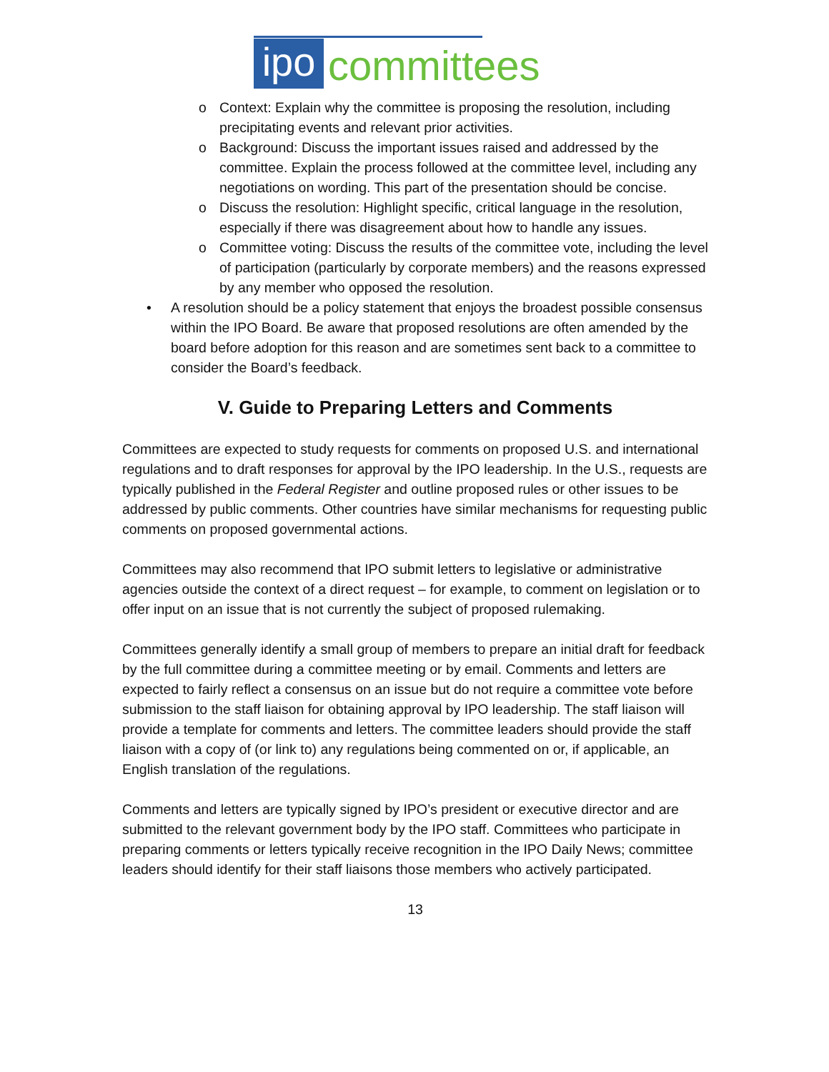ipo
committees
o Context: Explain why the committee is proposing the resolution, including precipitating events and relevant prior activities.
o Background: Discuss the important issues raised and addressed by the committee. Explain the process followed at the committee level, including any negotiations on wording. This part of the presentation should be concise.
o Discuss the resolution: Highlight specific, critical language in the resolution, especially if there was disagreement about how to handle any issues.
o Committee voting: Discuss the results of the committee vote, including the level of participation (particularly by corporate members) and the reasons expressed by any member who opposed the resolution.
• A resolution should be a policy statement that enjoys the broadest possible consensus within the IPO Board. Be aware that proposed resolutions are often amended by the board before adoption for this reason and are sometimes sent back to a committee to consider the Board’s feedback.
V. Guide to Preparing Letters and Comments
Committees are expected to study requests for comments on proposed U.S. and international regulations and to draft responses for approval by the IPO leadership. In the U.S., requests are typically published in the Federal Register and outline proposed rules or other issues to be addressed by public comments. Other countries have similar mechanisms for requesting public comments on proposed governmental actions.
Committees may also recommend that IPO submit letters to legislative or administrative agencies outside the context of a direct request – for example, to comment on legislation or to offer input on an issue that is not currently the subject of proposed rulemaking.
Committees generally identify a small group of members to prepare an initial draft for feedback by the full committee during a committee meeting or by email. Comments and letters are expected to fairly reflect a consensus on an issue but do not require a committee vote before submission to the staff liaison for obtaining approval by IPO leadership. The staff liaison will provide a template for comments and letters. The committee leaders should provide the staff liaison with a copy of (or link to) any regulations being commented on or, if applicable, an English translation of the regulations.
Comments and letters are typically signed by IPO’s president or executive director and are submitted to the relevant government body by the IPO staff. Committees who participate in preparing comments or letters typically receive recognition in the IPO Daily News; committee leaders should identify for their staff liaisons those members who actively participated.
13